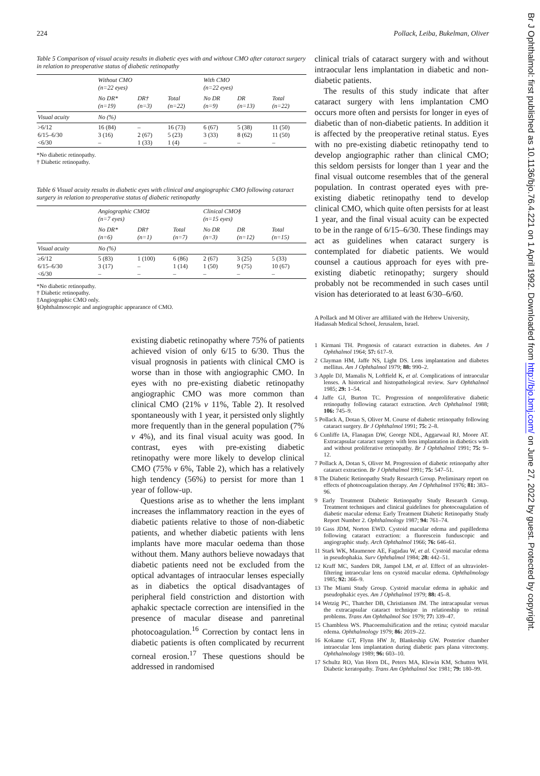224 Pollack, Leiba, Bukelman, Oliver
Table 5 Comparison of visual acuity results in diabetic eyes with and without CMO after cataract surgery in relation to preoperative status of diabetic retinopathy
| | Without CMO (n=22 eyes) | | | With CMO (n=22 eyes) | | |
| --- | --- | --- | --- | --- | --- | --- |
| | No DR* (n=19) | DR† (n=3) | Total (n=22) | No DR (n=9) | DR (n=13) | Total (n=22) |
| Visual acuity | No (%) | | | | | |
| >6/12 6/15–6/30 <6/30 | 16 (84) 3 (16) – | – 2 (67) 1 (33) | 16 (73) 5 (23) 1 (4) | 6 (67) 3 (33) – | 5 (38) 8 (62) – | 11 (50) 11 (50) – |
*No diabetic retinopathy.
† Diabetic retinopathy.
Table 6 Visual acuity results in diabetic eyes with clinical and angiographic CMO following cataract surgery in relation to preoperative status of diabetic retinopathy
| | Angiographic CMO‡ (n=7 eyes) | | | Clinical CMO§ (n=15 eyes) | | |
| --- | --- | --- | --- | --- | --- | --- |
| | No DR* (n=6) | DR† (n=1) | Total (n=7) | No DR (n=3) | DR (n=12) | Total (n=15) |
| Visual acuity | No (%) | | | | | |
| ≥6/12 6/15–6/30 <6/30 | 5 (83) 3 (17) – | 1 (100) – – | 6 (86) 1 (14) – | 2 (67) 1 (50) – | 3 (25) 9 (75) – | 5 (33) 10 (67) – |
*No diabetic retinopathy.
† Diabetic retinopathy.
‡Angiographic CMO only.
§Ophthalmoscopic and angiographic appearance of CMO.
existing diabetic retinopathy where 75% of patients achieved vision of only 6/15 to 6/30. Thus the visual prognosis in patients with clinical CMO is worse than in those with angiographic CMO. In eyes with no pre-existing diabetic retinopathy angiographic CMO was more common than clinical CMO (21% v 11%, Table 2). It resolved spontaneously with 1 year, it persisted only slightly more frequently than in the general population (7% v 4%), and its final visual acuity was good. In contrast, eyes with pre-existing diabetic retinopathy were more likely to develop clinical CMO (75% v 6%, Table 2), which has a relatively high tendency (56%) to persist for more than 1 year of follow-up.
Questions arise as to whether the lens implant increases the inflammatory reaction in the eyes of diabetic patients relative to those of non-diabetic patients, and whether diabetic patients with lens implants have more macular oedema than those without them. Many authors believe nowadays that diabetic patients need not be excluded from the optical advantages of intraocular lenses especially as in diabetics the optical disadvantages of peripheral field constriction and distortion with aphakic spectacle correction are intensified in the presence of macular disease and panretinal photocoagulation.<sup>16</sup> Correction by contact lens in diabetic patients is often complicated by recurrent corneal erosion.<sup>17</sup> These questions should be addressed in randomised
clinical trials of cataract surgery with and without intraocular lens implantation in diabetic and non-diabetic patients.
The results of this study indicate that after cataract surgery with lens implantation CMO occurs more often and persists for longer in eyes of diabetic than of non-diabetic patients. In addition it is affected by the preoperative retinal status. Eyes with no pre-existing diabetic retinopathy tend to develop angiographic rather than clinical CMO; this seldom persists for longer than 1 year and the final visual outcome resembles that of the general population. In contrast operated eyes with pre-existing diabetic retinopathy tend to develop clinical CMO, which quite often persists for at least 1 year, and the final visual acuity can be expected to be in the range of 6/15–6/30. These findings may act as guidelines when cataract surgery is contemplated for diabetic patients. We would counsel a cautious approach for eyes with pre-existing diabetic retinopathy; surgery should probably not be recommended in such cases until vision has deteriorated to at least 6/30–6/60.
A Pollack and M Oliver are affiliated with the Hebrew University, Hadassah Medical School, Jerusalem, Israel.
1 Kirmani TH. Prognosis of cataract extraction in diabetes. Am J Ophthalmol 1964; 57: 617–9.
2 Clayman HM, Jaffe NS, Light DS. Lens implantation and diabetes mellitus. Am J Ophthalmol 1979; 88: 990–2.
3 Apple DJ, Mamalis N, Loftfield K, et al. Complications of intraocular lenses. A historical and histopathological review. Surv Ophthalmol 1985; 29: 1–54.
4 Jaffe GJ, Burton TC. Progression of nonproliferative diabetic retinopathy following cataract extraction. Arch Ophthalmol 1988; 106: 745–9.
5 Pollack A, Dotan S, Oliver M. Course of diabetic retinopathy following cataract surgery. Br J Ophthalmol 1991; 75: 2–8.
6 Cunliffe IA, Flanagan DW, George NDL, Aggarwaal RJ, Moore AT. Extracapsular cataract surgery with lens implantation in diabetics with and without proliferative retinopathy. Br J Ophthalmol 1991; 75: 9–12.
7 Pollack A, Dotan S, Oliver M. Progression of diabetic retinopathy after cataract extraction. Br J Ophthalmol 1991; 75: 547–51.
8 The Diabetic Retinopathy Study Research Group. Preliminary report on effects of photocoagulation therapy. Am J Ophthalmol 1976; 81: 383–96.
9 Early Treatment Diabetic Retinopathy Study Research Group. Treatment techniques and clinical guidelines for photocoagulation of diabetic macular edema: Early Treatment Diabetic Retinopathy Study Report Number 2. Ophthalmology 1987; 94: 761–74.
10 Gass JDM, Norton EWD. Cystoid macular edema and papilledema following cataract extraction: a fluorescein funduscopic and angiographic study. Arch Ophthalmol 1966; 76: 646–61.
11 Stark WK, Maumenee AE, Fagadau W, et al. Cystoid macular edema in pseudophakia. Surv Ophthalmol 1984; 28: 442–51.
12 Kraff MC, Sanders DR, Jampol LM, et al. Effect of an ultraviolet-filtering intraocular lens on cystoid macular edema. Ophthalmology 1985; 92: 366–9.
13 The Miami Study Group. Cystoid macular edema in aphakic and pseudophakic eyes. Am J Ophthalmol 1979; 88: 45–8.
14 Wetzig PC, Thatcher DB, Christiansen JM. The intracapsular versus the extracapsular cataract technique in relationship to retinal problems. Trans Am Ophthalmol Soc 1979; 77: 339–47.
15 Chambless WS. Phacoemulsification and the retina; cystoid macular edema. Ophthalmology 1979; 86: 2019–22.
16 Kokame GT, Flynn HW Jr, Blankeship GW. Posterior chamber intraocular lens implantation during diabetic pars plana vitrectomy. Ophthalmology 1989; 96: 603–10.
17 Schultz RO, Van Horn DL, Peters MA, Klewin KM, Schutten WH. Diabetic keratopathy. Trans Am Ophthalmol Soc 1981; 79: 180–99.
Br J Ophthalmol: first published as 10.1136/bjo.76.4.221 on 1 April 1992. Downloaded from http://bjo.bmj.com/ on June 27, 2022 by guest. Protected by copyright.